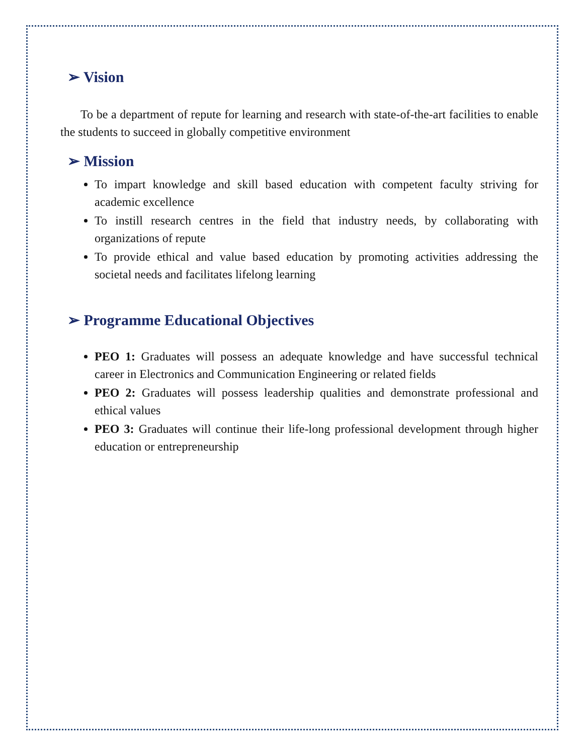➢ Vision
To be a department of repute for learning and research with state-of-the-art facilities to enable the students to succeed in globally competitive environment
➢ Mission
To impart knowledge and skill based education with competent faculty striving for academic excellence
To instill research centres in the field that industry needs, by collaborating with organizations of repute
To provide ethical and value based education by promoting activities addressing the societal needs and facilitates lifelong learning
➢ Programme Educational Objectives
PEO 1: Graduates will possess an adequate knowledge and have successful technical career in Electronics and Communication Engineering or related fields
PEO 2: Graduates will possess leadership qualities and demonstrate professional and ethical values
PEO 3: Graduates will continue their life-long professional development through higher education or entrepreneurship